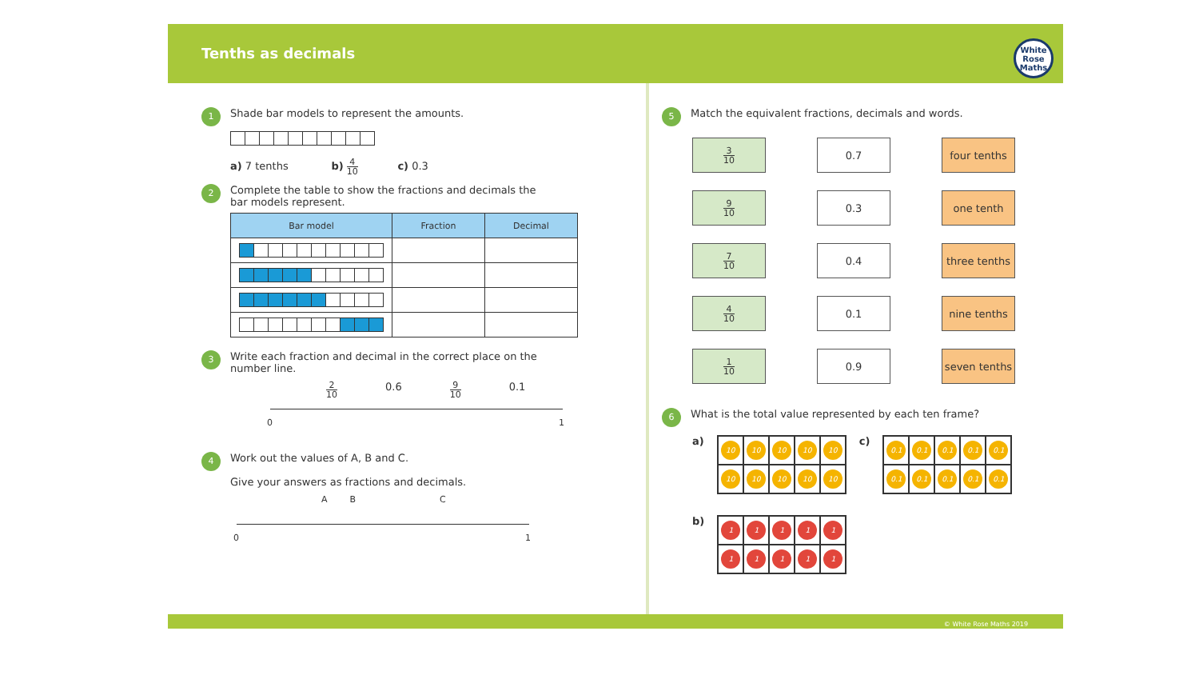Tenths as decimals
White
Rose
Maths
1
Shade bar models to represent the amounts.
a) 7 tenths b) 4 10 c) 0.3
2
Complete the table to show the fractions and decimals the
bar models represent.
| Bar model | Fraction | Decimal |
| --- | --- | --- |
3
Write each fraction and decimal in the correct place on the
number line.
2 10 0.6 9 10 0.1
0 1
4
Work out the values of A, B and C.
Give your answers as fractions and decimals.
A B C
0 1
5
Match the equivalent fractions, decimals and words.
3 10
0.7
four tenths
9 10
0.3
one tenth
7 10
0.4
three tenths
4 10
0.1
nine tenths
1 10
0.9
seven tenths
6
What is the total value represented by each ten frame?
a)
10 10 10 10 10 10 10 10 10 10
c)
0.1 0.1 0.1 0.1 0.1 0.1 0.1 0.1 0.1 0.1
b)
1111111111
© White Rose Maths 2019